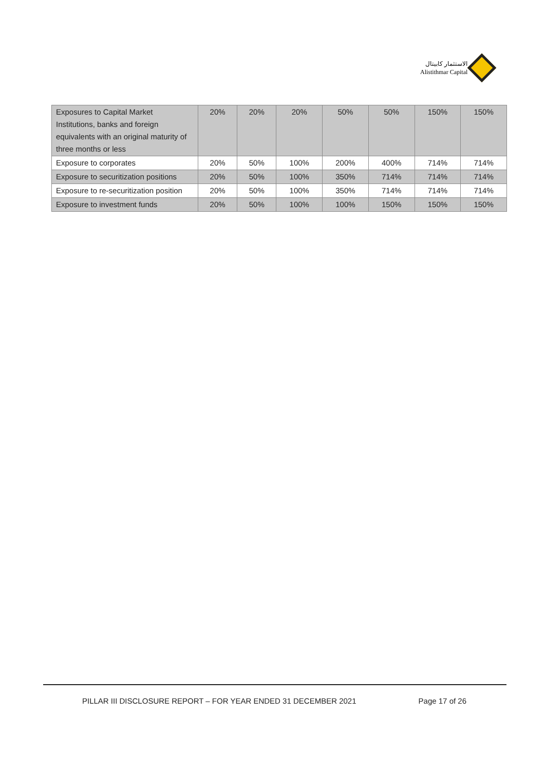الاستثمار كابيتال
Alistithmar Capital
| Exposures to Capital Market Institutions, banks and foreign equivalents with an original maturity of three months or less | 20% | 20% | 20% | 50% | 50% | 150% | 150% |
| Exposure to corporates | 20% | 50% | 100% | 200% | 400% | 714% | 714% |
| Exposure to securitization positions | 20% | 50% | 100% | 350% | 714% | 714% | 714% |
| Exposure to re-securitization position | 20% | 50% | 100% | 350% | 714% | 714% | 714% |
| Exposure to investment funds | 20% | 50% | 100% | 100% | 150% | 150% | 150% |
PILLAR III DISCLOSURE REPORT – FOR YEAR ENDED 31 DECEMBER 2021 Page 17 of 26